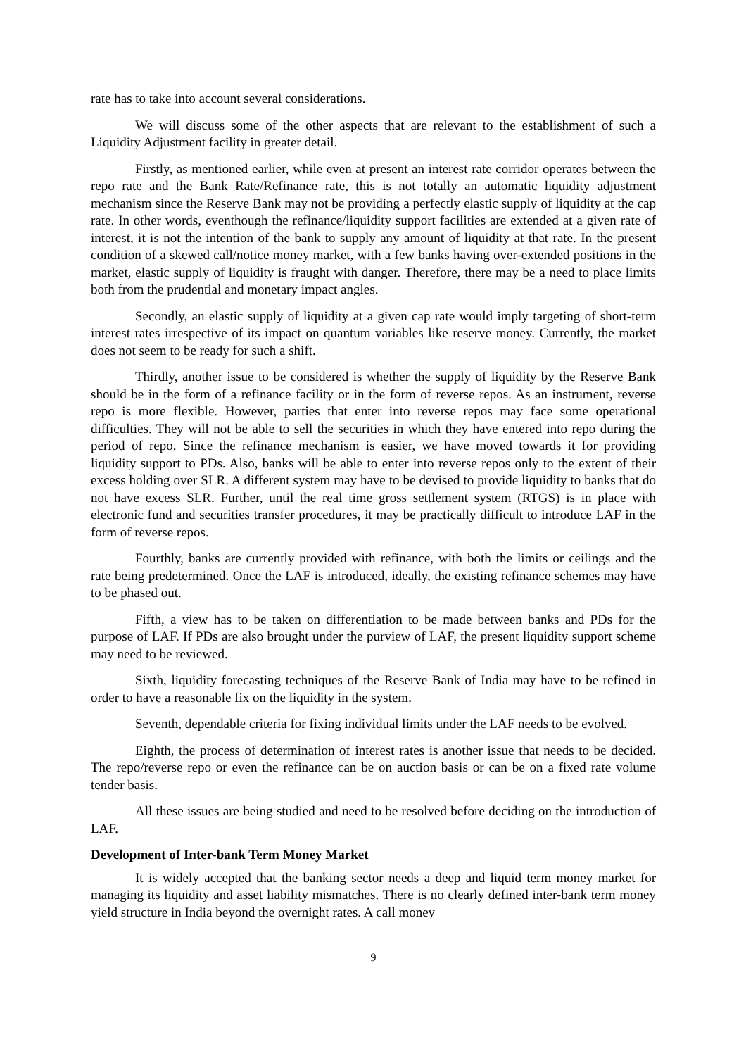rate has to take into account several considerations.
We will discuss some of the other aspects that are relevant to the establishment of such a Liquidity Adjustment facility in greater detail.
Firstly, as mentioned earlier, while even at present an interest rate corridor operates between the repo rate and the Bank Rate/Refinance rate, this is not totally an automatic liquidity adjustment mechanism since the Reserve Bank may not be providing a perfectly elastic supply of liquidity at the cap rate. In other words, eventhough the refinance/liquidity support facilities are extended at a given rate of interest, it is not the intention of the bank to supply any amount of liquidity at that rate. In the present condition of a skewed call/notice money market, with a few banks having over-extended positions in the market, elastic supply of liquidity is fraught with danger. Therefore, there may be a need to place limits both from the prudential and monetary impact angles.
Secondly, an elastic supply of liquidity at a given cap rate would imply targeting of short-term interest rates irrespective of its impact on quantum variables like reserve money. Currently, the market does not seem to be ready for such a shift.
Thirdly, another issue to be considered is whether the supply of liquidity by the Reserve Bank should be in the form of a refinance facility or in the form of reverse repos. As an instrument, reverse repo is more flexible. However, parties that enter into reverse repos may face some operational difficulties. They will not be able to sell the securities in which they have entered into repo during the period of repo. Since the refinance mechanism is easier, we have moved towards it for providing liquidity support to PDs. Also, banks will be able to enter into reverse repos only to the extent of their excess holding over SLR. A different system may have to be devised to provide liquidity to banks that do not have excess SLR. Further, until the real time gross settlement system (RTGS) is in place with electronic fund and securities transfer procedures, it may be practically difficult to introduce LAF in the form of reverse repos.
Fourthly, banks are currently provided with refinance, with both the limits or ceilings and the rate being predetermined. Once the LAF is introduced, ideally, the existing refinance schemes may have to be phased out.
Fifth, a view has to be taken on differentiation to be made between banks and PDs for the purpose of LAF. If PDs are also brought under the purview of LAF, the present liquidity support scheme may need to be reviewed.
Sixth, liquidity forecasting techniques of the Reserve Bank of India may have to be refined in order to have a reasonable fix on the liquidity in the system.
Seventh, dependable criteria for fixing individual limits under the LAF needs to be evolved.
Eighth, the process of determination of interest rates is another issue that needs to be decided. The repo/reverse repo or even the refinance can be on auction basis or can be on a fixed rate volume tender basis.
All these issues are being studied and need to be resolved before deciding on the introduction of LAF.
Development of Inter-bank Term Money Market
It is widely accepted that the banking sector needs a deep and liquid term money market for managing its liquidity and asset liability mismatches. There is no clearly defined inter-bank term money yield structure in India beyond the overnight rates. A call money
9